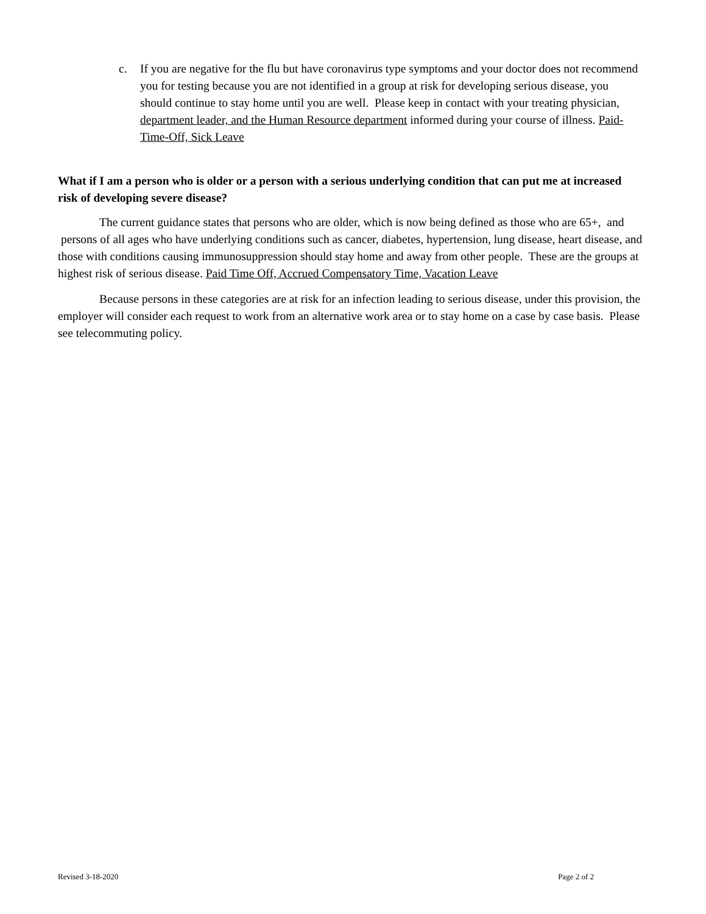c. If you are negative for the flu but have coronavirus type symptoms and your doctor does not recommend you for testing because you are not identified in a group at risk for developing serious disease, you should continue to stay home until you are well. Please keep in contact with your treating physician, department leader, and the Human Resource department informed during your course of illness. Paid- Time-Off, Sick Leave
What if I am a person who is older or a person with a serious underlying condition that can put me at increased risk of developing severe disease?
The current guidance states that persons who are older, which is now being defined as those who are 65+, and persons of all ages who have underlying conditions such as cancer, diabetes, hypertension, lung disease, heart disease, and those with conditions causing immunosuppression should stay home and away from other people. These are the groups at highest risk of serious disease. Paid Time Off, Accrued Compensatory Time, Vacation Leave
Because persons in these categories are at risk for an infection leading to serious disease, under this provision, the employer will consider each request to work from an alternative work area or to stay home on a case by case basis. Please see telecommuting policy.
Revised 3-18-2020 Page 2 of 2